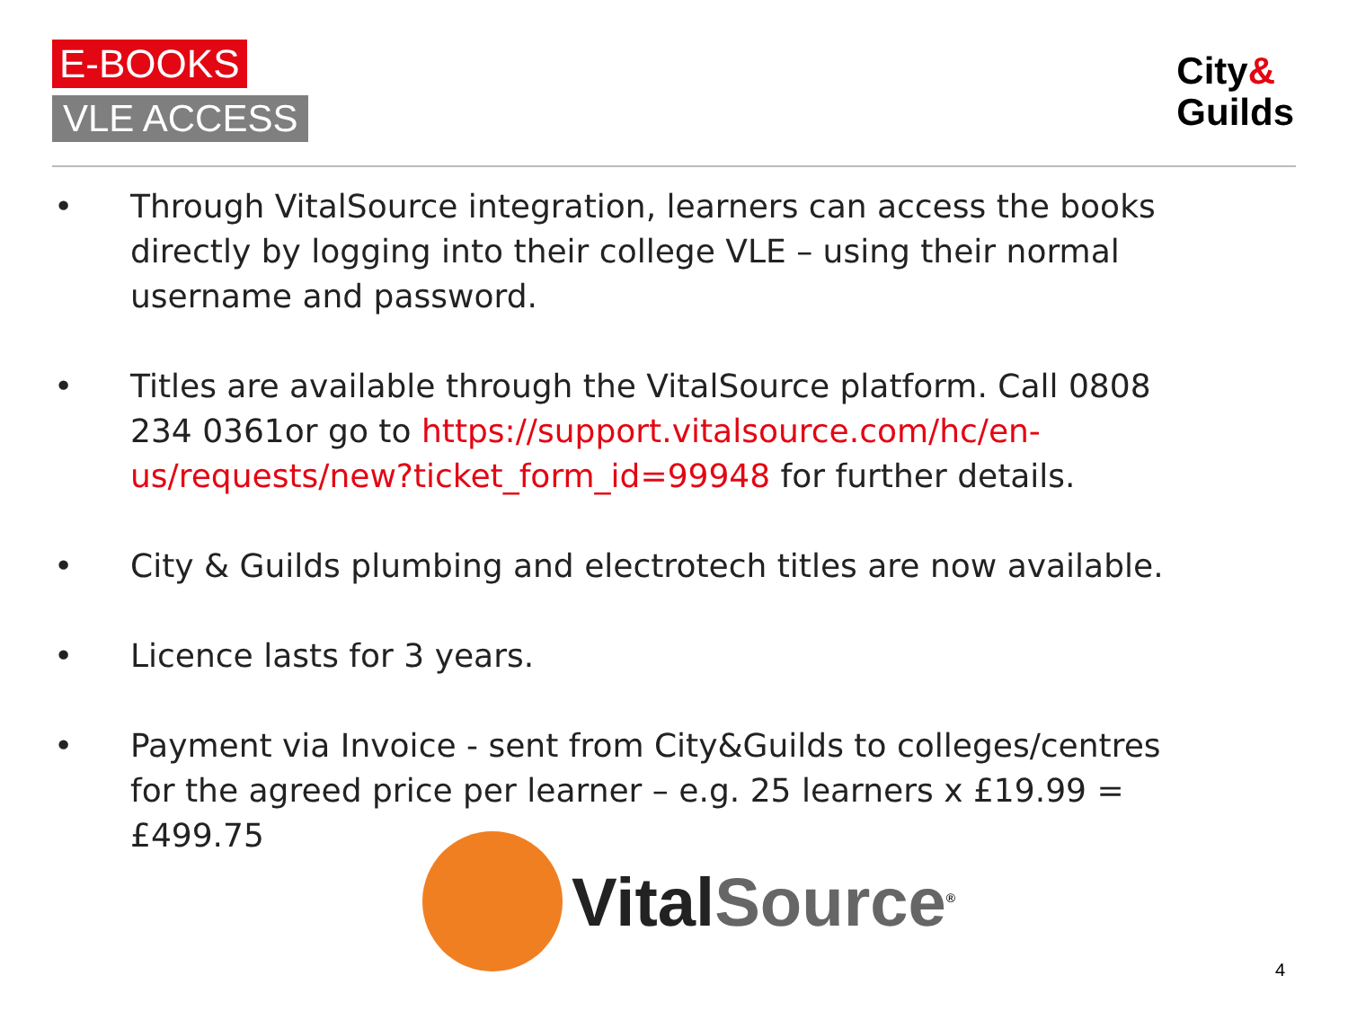E-BOOKS
VLE ACCESS
City&
Guilds
• Through VitalSource integration, learners can access the books directly by logging into their college VLE – using their normal username and password.
• Titles are available through the VitalSource platform. Call 0808 234 0361or go to https://support.vitalsource.com/hc/en-us/requests/new?ticket_form_id=99948 for further details.
• City & Guilds plumbing and electrotech titles are now available.
• Licence lasts for 3 years.
• Payment via Invoice - sent from City&Guilds to colleges/centres for the agreed price per learner – e.g. 25 learners x £19.99 = £499.75
VitalSource<sup>®</sup>
4